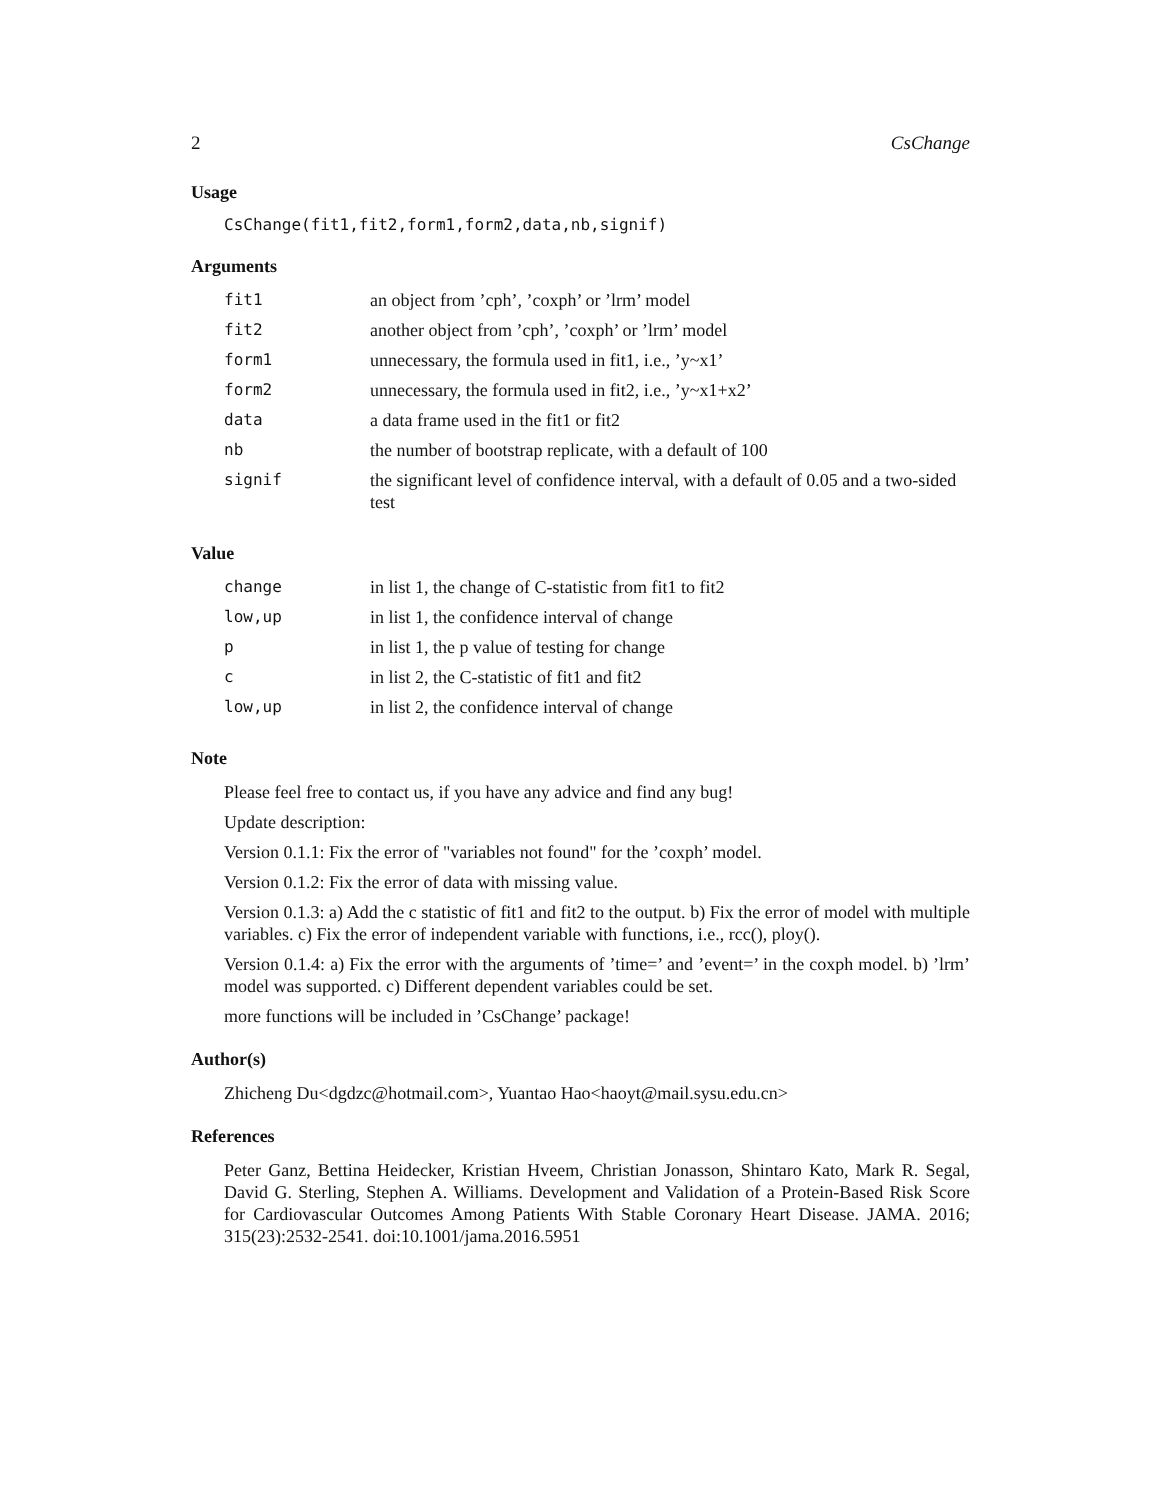2 CsChange
Usage
CsChange(fit1,fit2,form1,form2,data,nb,signif)
Arguments
| fit1 | an object from ’cph’, ’coxph’ or ’lrm’ model |
| fit2 | another object from ’cph’, ’coxph’ or ’lrm’ model |
| form1 | unnecessary, the formula used in fit1, i.e., ’y~x1’ |
| form2 | unnecessary, the formula used in fit2, i.e., ’y~x1+x2’ |
| data | a data frame used in the fit1 or fit2 |
| nb | the number of bootstrap replicate, with a default of 100 |
| signif | the significant level of confidence interval, with a default of 0.05 and a two-sided test |
Value
| change | in list 1, the change of C-statistic from fit1 to fit2 |
| low,up | in list 1, the confidence interval of change |
| p | in list 1, the p value of testing for change |
| c | in list 2, the C-statistic of fit1 and fit2 |
| low,up | in list 2, the confidence interval of change |
Note
Please feel free to contact us, if you have any advice and find any bug!
Update description:
Version 0.1.1: Fix the error of "variables not found" for the ’coxph’ model.
Version 0.1.2: Fix the error of data with missing value.
Version 0.1.3: a) Add the c statistic of fit1 and fit2 to the output. b) Fix the error of model with multiple variables. c) Fix the error of independent variable with functions, i.e., rcc(), ploy().
Version 0.1.4: a) Fix the error with the arguments of ’time=’ and ’event=’ in the coxph model. b) ’lrm’ model was supported. c) Different dependent variables could be set.
more functions will be included in ’CsChange’ package!
Author(s)
Zhicheng Du<dgdzc@hotmail.com>, Yuantao Hao<haoyt@mail.sysu.edu.cn>
References
Peter Ganz, Bettina Heidecker, Kristian Hveem, Christian Jonasson, Shintaro Kato, Mark R. Segal, David G. Sterling, Stephen A. Williams. Development and Validation of a Protein-Based Risk Score for Cardiovascular Outcomes Among Patients With Stable Coronary Heart Disease. JAMA. 2016; 315(23):2532-2541. doi:10.1001/jama.2016.5951